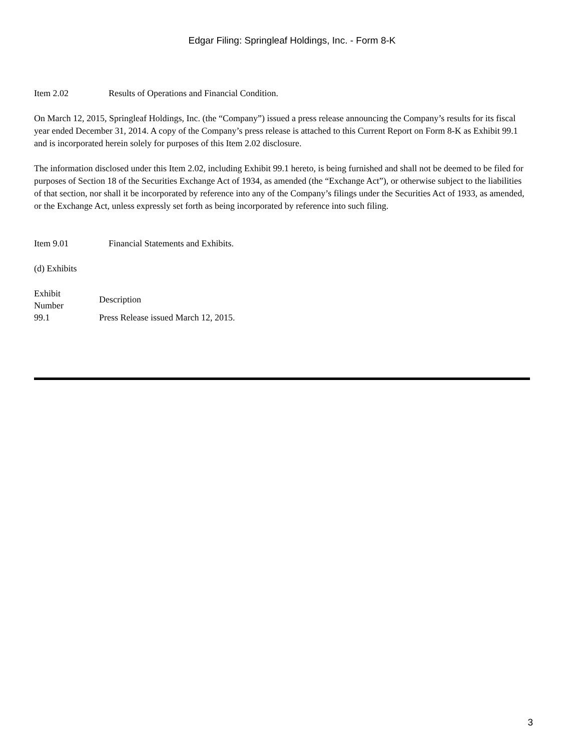Edgar Filing: Springleaf Holdings, Inc. - Form 8-K
Item 2.02 Results of Operations and Financial Condition.
On March 12, 2015, Springleaf Holdings, Inc. (the “Company”) issued a press release announcing the Company’s results for its fiscal year ended December 31, 2014. A copy of the Company’s press release is attached to this Current Report on Form 8-K as Exhibit 99.1 and is incorporated herein solely for purposes of this Item 2.02 disclosure.
The information disclosed under this Item 2.02, including Exhibit 99.1 hereto, is being furnished and shall not be deemed to be filed for purposes of Section 18 of the Securities Exchange Act of 1934, as amended (the “Exchange Act”), or otherwise subject to the liabilities of that section, nor shall it be incorporated by reference into any of the Company’s filings under the Securities Act of 1933, as amended, or the Exchange Act, unless expressly set forth as being incorporated by reference into such filing.
Item 9.01 Financial Statements and Exhibits.
(d) Exhibits
| Exhibit Number | Description |
| 99.1 | Press Release issued March 12, 2015. |
3